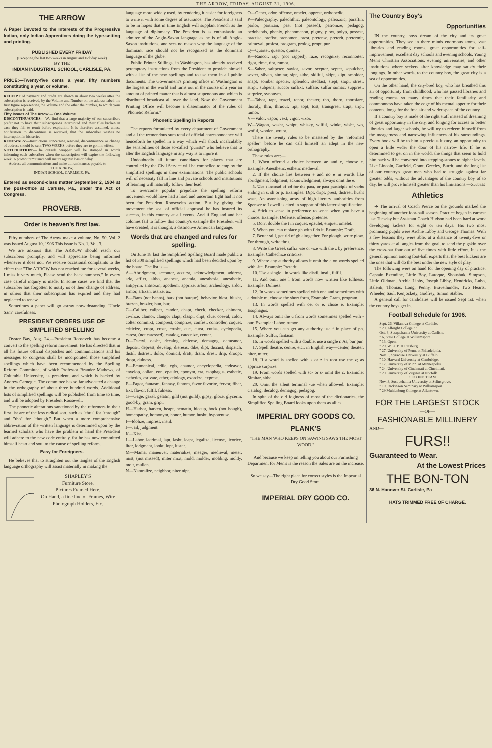THE ARROW, FRIDAY, AUGUST 31, 1906.
THE ARROW
A Paper Devoted to the Interests of the Progressive Indian, only Indian Apprentices doing the type-setting and printing.
PUBLISHED EVERY FRIDAY
(Excepting the last two weeks in August and Holiday week)
BY THE
INDIAN INDUSTRIAL SCHOOL, CARLISLE, PA.
PRICE:—Twenty-five cents a year, fifty numbers constituting a year, or volume.
RECEIPT of payment and credit are shown in about two weeks after the subscription is received, by the Volume and Number on the address label, the first figure representing the Volume and the other the number, to which your subscription is paid.
Fifty Issues of The Arrow — One Volume
DISCONTINUANCES:—We find that a large majority of our subscribers prefer not to have their subscriptions interrupted and their files broken in case they fail to remit before expiration. It is therefore assumed, unless notification to discontinue is received, that the subscriber wishes no interruption in his series
RENEWALS:—Instructions concerning renewal, discontinuance or change of address should be sent TWO WEEKS before they are to go into effect.
NOTIFICATION:—The outside wrapper will be stamped in words informing each subscriber when the subscription will expire the following week. A prompt remittance will insure against loss or delay.
Address all communications and make all remittances payable to
THE ARROW,
INDIAN SCHOOL, CARLISLE, PA.
Entered as second-class matter September 2, 1904 at the post-office at Carlisle, Pa., under the Act of Congress.
PROVERB.
Order is heaven's first law.
Fifty numbers of The Arrow make a volume. No. 50, Vol. 2 was issued August 10, 1906 This issue is No. 1, Vol. 3.
We are anxious that The ARROW should reach our subscribers promptly, and will appreciate being informed whenever it does not. We receive occasional complaints to the effect that "The ARROW has not reached me for several weeks, I miss it very much, Please send the back numbers." In every case careful inquiry is made. In some cases we find that the subscriber has forgotten to notify us of their change of address, in others that their subscription has expired and they had neglected to renew.
Sometimes a paper will go astray notwithstanding "Uncle Sam" carefulness.
PRESIDENT ORDERS USE OF SIMPLIFIED SPELLING
Oyster Bay, Aug. 24.—President Roosevelt has become a convert to the spelling reform movement. He has directed that in all his future official dispatches and communications and his messages to congress shall be incorporated those simplified spellings which have been recommended by the Spelling Reform Committee, of which Professor Brander Mathews, of Columbia University, is president, and which is backed by Andrew Carnegie. The committee has so far advocated a change in the orthography of about three hundred words. Additional lists of simplified spellings will be published from time to time, and will be adopted by President Roosevelt.
The phonetic alterations sanctioned by the reformers in their first list are of the less radical sort, such as "thru" for "through" and "tho" for "though." But when a more comprehensive abbreviation of the written language is determined upon by the learned scholars who have the problem in hand the President will adhere to the new code entirely, for he has now committed himself heart and soul to the cause of spelling reform.
Easy for Foreigners.
He believes that to straighten out the tangles of the English language orthography will assist materially in making the
SHAPLEY'S
Furniture Store.
Pictures Framed Here.
On Hand, a fine line of Frames, Wire Photograph Holders, Etc.
language more widely used, by rendering it easier for foreigners to write it with some degree of assurance. The President is said to be in hopes that in time English will supplant French as the language of diplomacy. The President is as enthusiastic an admirer of the Anglo-Saxon language as he is of all Anglo-Saxon institutions, and sees no reason why the language of the dominant race should not be recognized as the dominant language of the globe.
Public Printer Stillings, in Washington, has already received peremptory instructions from the President to provide himself with a list of the new spellings and to use them in all public documents. The Government's printing office in Washington is the largest in the world and turns out in the course of a year an amount of printed matter that is almost stupendous and which is distributed broadcast all over the land. Now the Government Printing Office will become a disseminator of the rules of "Phonetic Reform."
Phonetic Spelling in Reports
The reports formulated by every department of Government and all the tremendous sum total of official correspondence will henceforth be spelled in a way which will shock incalculably the sensibilities of those so-called "purists" who believe that to alter the English language in any way is to injure it.
Undoubtedly all future candidates for places that are controlled by the Civil Service will be compelled to employ the simplified spellings in their examinations. The public schools will of necessity fall in line and private schools and institutions of learning will naturally follow their lead.
To overcome popular prejudice the spelling reform movement would have had a hard and uncertain fight had it not been for President Roosevelt's action. But by giving the movement the seal of official approval he has insured its success, in this country at all events. And if England and her colonies fail to follow this country's example the President will have created, it is thought, a distinctive American language.
Words that are changed and rules for spelling.
On June 18 last the Simplified Spelling Board made public a list of 300 simplified spellings which had been decided upon by the board. The list is:—
A—Abridgment, accouter, accurst, acknowledgment, addrest, adz, affixt, altho, anapest, anemia, anesthesia, anesthetic, antipyrin, antitoxin, apothem, apprize, arbor, archeology, ardor, armor, artizan, assize, ax.
B—Bans (not banns), bark (not barque), behavior, blest, blusht, brazen, brazier, bun, bur.
C—Caliber, caliper, candor, chapt, check, checker, chimera, civilize, clamor, clangor clapt, claspt, clipt, clue, coeval, color, colter commixt, comprest, comprize, confest, controller, coquet, criticize, cropt, crost, crusht, cue, curst, cutlas, cyclopedia, carest, (not caressed), catalog, catecnize, center.
D—Dactyl, dasht, decalog, defense, demagog, demeanor, deposit, deprest, develop, dieresis, dike, dipt, discust, dispatch, distil, distrest, dolor, domicil, draft, dram, drest, drip, droopt, dropt, dulness.
E—Ecumenical, edile, egis, enamor, encyclopedia, endeavor, envelop, eolian, eon, epaulet, eponym, era, esophagus, esthetic, esthetics, estivate, ether, etiology, exorcize, exprest.
F—Fagot, fantasm, fantasy, fantom, favor favorite, fervor, fiber, fixt, flavor, fulfil, fulness.
G—Gage, gazel, gelatin, gild (not guild), gipsy, gloze, glycerin, good-by, gram, gript.
H—Harbor, harken, heapt, hematin, hiccup, hock (not hough), homeopathy, homonym, honor, humor, husht, hypotenuse.
I—Idolize, imprest, instil.
J—Jail, judgment.
K—Kist.
L—Labor, lacrimal, lapt, lasht, leapt, legalize, license, licorice, liter, lodgment, lookt, lopt, luster.
M—Mama, maneuver, materialize, meager, medieval, meter, mist, (not missed), miter mixt, mold, molder, molding, moldy, molt, mullen.
N—Naturalize, neighbor, niter nipt.
O—Ocher, odor, offense, omelet, opprest, orthopedic.
P—Paleography, paleolithic, paleontology, paleozoic, paraffin, parlor, partizan, past (not passed), patronize, pedagog, pedobaptis, phenix, phenomenon, pigmy, plow, polyp, possest, practise, prefixt, prenomen, prest, pretense, preterit, pretermit, primeval, profest, program, prolog, propt, pur.
Q—Quartet, questor, quintet.
R—Rancor, rapt (not rapped), raze, recognize, reconnoiter, rigor, rime, ript, rumor.
S—Saber, saltpeter, savior, savor, scepter, septet, sepulcher, sextet, silvan, simitar, sipt, sithe, skilful, skipt, slipt, smolder, snapt, somber specter, splendor, stedfast, stept, stopt, strest, stript, subpena, succor suffixt, sulfate, sulfur sumac, supprest, surprize, synonym.
T—Tabor, tapt, teazel, tenor, theater, tho, thoro, thorofare, thoroly, thru, thruout, tipt, topt, tost, transgrest, trapt, tript, tumor.
V—Valor, vapor, vext, vigor, vizor.
W—Wagon, washt, whipt, whisky, wilful, winkt, wisht, wo, woful, woolen, wrapt.
There are twenty rules to be mastered by the "reformed speller" before he can call himself an adept in the new orthography.
These rules are:—
1. When offered a choice between ae and e, choose e. Example: Anesthetic, esthetic medieval.
2. If the choice lies between e and no e in words like abridgment, lodgment, acknowledgment, always omit the e.
3. Use t instead of ed for the past, or past participle of verbs ending in s, sh or p. Examples: Dipt, dript, prest, distrest, husht wast. An astonishing array of high literary authorities from Spenser to Lowell is cited in support of this latter simplification.
4. Stick to -ense in preference to -ence when you have a choice. Example: Defense, offense, pretense.
5. Don't double the t in coquet, epaulet, etiquet, omelet.
6. When you can replace gh with f do it. Example: Draft.
7. Better still, get rid of gh altogether. For plough, write plow. For through, write thru.
8. Write the Greek suffix -ise or -ize with the z by preference. Example: Cathechize criticize.
9. Where any authority allows it omit the e on words spelled with -ite. Example: Preterit.
10. Use a single l in words like distil, instil, fulfil.
11. And omit one l from words now written like fullness. Example: Dulness.
12. In words sometimes spelled with one and sometimes with a double m, choose the short form, Example: Gram, program.
13. In words spelled with oe, or e, chose e. Example: Esophagus.
14. Always omit the u from words sometimes spelled with -our. Example: Labor, rumor.
15. Where you can get any authority use f in place of ph. Example: Sulfur, fantasm.
16. In words spelled with a double, use a single r. As, bur pur.
17. Spell theatre, centre, etc., in English way—center, theater, niter, miter.
18. If a word is spelled with s or z in root use the z; as apprize surprize.
19. From words spelled with sc- or s- omit the c. Example: Simitar, sithe.
20. Omit the silent terminal -ue when allowed. Example: Catalog, decalog, demagog, pedagog.
In spite of the old foginess of most of the dictionaries, the Simplified Spelling Board looks upon them as allies.
IMPERIAL DRY GOODS CO.
PLANK'S
"THE MAN WHO KEEPS ON SAWING SAWS THE MOST WOOD."
And because we keep on telling you about our Furnishing Department for Men's is the reason the Sales are on the increase.
So we say—The right place for correct styles is the Impearial Dry Good Store.
IMPERIAL DRY GOOD CO.
The Country Boy's
Opportunities
IN the country, boys dream of the city and its great opportunities. They see in there minds enormous stores, vast libraries and reading rooms, great opportunities for self-improvement; excellent day schools and evening schools, Young Men's Christian Associations, evening universities, and other institutions where seekers after knowledge may satisfy their longings. In other words, to the country boy, the great city is a sea of opportunities.
On the other hand, the city-bred boy, who has breathed this air of opportunity from childhood, who has passed libraries and reading rooms so many times that their familiarity and commonness have taken the edge of his mental appetite for their contents, longs for the free air and wider space of the country.
If a country boy is made of the right stuff instead of dreaming of great opportunity in the city, and longing for access to better libraries and larger schools, he will try to redeem himself from the meagerness and narrowing influences of his surroundings. Every book will be to him a precious luxury, an opportunity to open a little wider the door of his narrow life. If he is determined to get on in the world, the things that seem to hold him back will be converted into stepping-stones to higher levels. Like Lincoln, Garfield, Grant, Greeley, Burrit, and the long list of our country's great men who had to struggle against far greater odds, without the advantages of the country boy of to day, he will prove himself greater than his limitations.—Success
Athletics
➔ The arrival of Coach Pierce on the grounds marked the beginning of another foot-ball season. Practice began in earnest last Tuesday but Assistant Coach Hudson had been hard at work developing kickers for eight or ten days. His two most promising pupils were Archie Libby and George Thomas. With a few lessons they were able, at a distance of twenty-five or thirty yards at all angles from the goal, to send the pigskin over the cross-bar four out of five times with little effort. It is the general opinion among foot-ball experts that the best kickers are the ones that will do the best under the new style of play.
The following were on hand for the opening day of practice: Captain Exendine, Little Boy, Laroque, Shoushuk, Simpson, Little Oldman, Archie Libby, Joseph Libby, Hendricks, Lubo, Balenti, Thomas, Long, Penny, Bravethunder, Two Hearts, Wheeler, Saul, Kenjockety, Godfrey, Simon Stabler.
A general call for candidates will be issued Sept 1st. when the country boys get in.
Football Schedule for 1906.
Sept. 26, Villanova College at Carlisle.
" 29, Albright College " "
Oct. 3, Susquehanna University at Carlisle.
" 6, State College at Williamsport.
" 13, Open.
" 20, W. U. P. at Pittsburg.
" 27, University of Penn. at Philadelphia.
Nov. 3, Syracuse University at Buffalo.
" 10, Harvard University at Cambridge.
" 17, University of Minn. at Minneapolis.
" 24, University of Cincinnati at Cincinnati.
" 29, University of Virginia at Norfolk.
SECOND TEAM
Nov. 3, Susquehanna University at Selinsgrove.
" 10, Dickinson Seminary at Williamsport.
" 29 Muhlenburg College at Allentown.
FOR THE LARGEST STOCK
—OF—
FASHIONABLE MILLINERY
AND—
FURS!!
Guaranteed to Wear.
At the Lowest Prices
THE BON-TON
36 N. Hanover St. Carlisle, Pa
HATS TRIMMED FREE OF CHARGE.